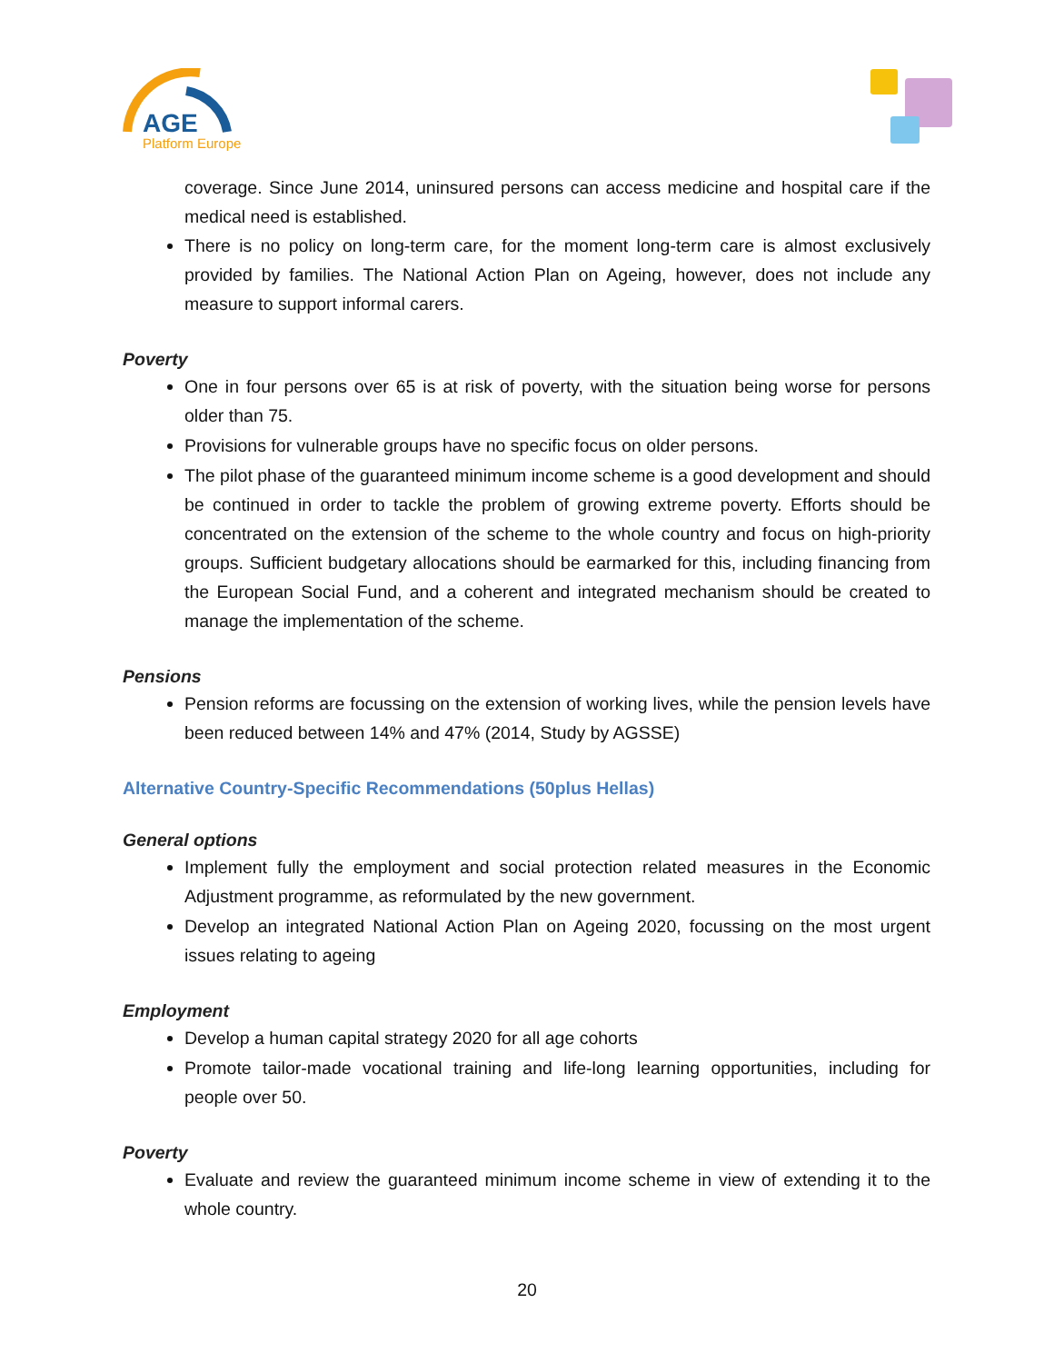AGE
Platform Europe
coverage. Since June 2014, uninsured persons can access medicine and hospital care if the medical need is established.
There is no policy on long-term care, for the moment long-term care is almost exclusively provided by families. The National Action Plan on Ageing, however, does not include any measure to support informal carers.
Poverty
One in four persons over 65 is at risk of poverty, with the situation being worse for persons older than 75.
Provisions for vulnerable groups have no specific focus on older persons.
The pilot phase of the guaranteed minimum income scheme is a good development and should be continued in order to tackle the problem of growing extreme poverty. Efforts should be concentrated on the extension of the scheme to the whole country and focus on high-priority groups. Sufficient budgetary allocations should be earmarked for this, including financing from the European Social Fund, and a coherent and integrated mechanism should be created to manage the implementation of the scheme.
Pensions
Pension reforms are focussing on the extension of working lives, while the pension levels have been reduced between 14% and 47% (2014, Study by AGSSE)
Alternative Country-Specific Recommendations (50plus Hellas)
General options
Implement fully the employment and social protection related measures in the Economic Adjustment programme, as reformulated by the new government.
Develop an integrated National Action Plan on Ageing 2020, focussing on the most urgent issues relating to ageing
Employment
Develop a human capital strategy 2020 for all age cohorts
Promote tailor-made vocational training and life-long learning opportunities, including for people over 50.
Poverty
Evaluate and review the guaranteed minimum income scheme in view of extending it to the whole country.
20